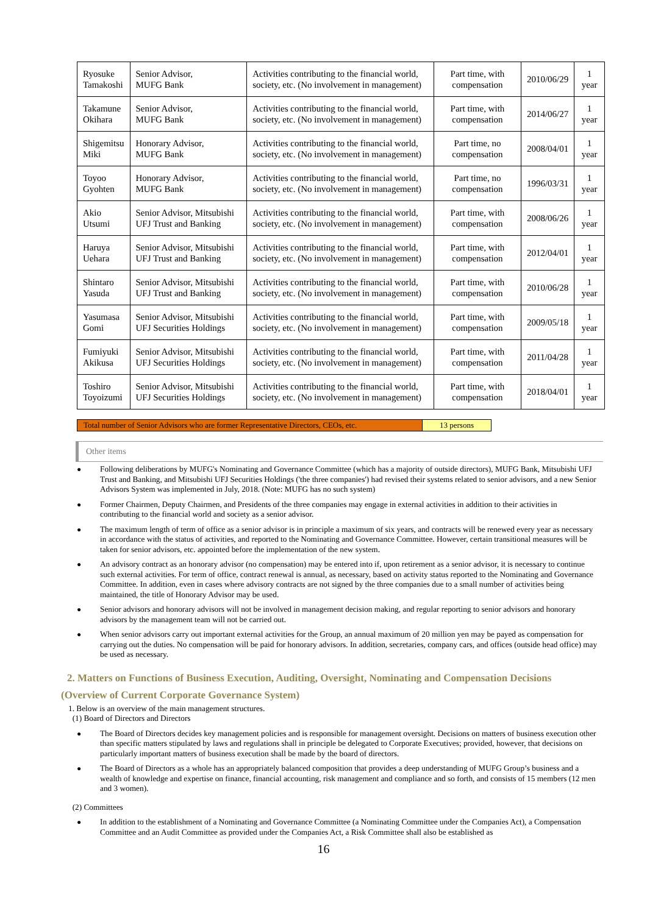| Ryosuke Tamakoshi | Senior Advisor, MUFG Bank | Activities contributing to the financial world, society, etc. (No involvement in management) | Part time, with compensation | 2010/06/29 | 1 year |
| Takamune Okihara | Senior Advisor, MUFG Bank | Activities contributing to the financial world, society, etc. (No involvement in management) | Part time, with compensation | 2014/06/27 | 1 year |
| Shigemitsu Miki | Honorary Advisor, MUFG Bank | Activities contributing to the financial world, society, etc. (No involvement in management) | Part time, no compensation | 2008/04/01 | 1 year |
| Toyoo Gyohten | Honorary Advisor, MUFG Bank | Activities contributing to the financial world, society, etc. (No involvement in management) | Part time, no compensation | 1996/03/31 | 1 year |
| Akio Utsumi | Senior Advisor, Mitsubishi UFJ Trust and Banking | Activities contributing to the financial world, society, etc. (No involvement in management) | Part time, with compensation | 2008/06/26 | 1 year |
| Haruya Uehara | Senior Advisor, Mitsubishi UFJ Trust and Banking | Activities contributing to the financial world, society, etc. (No involvement in management) | Part time, with compensation | 2012/04/01 | 1 year |
| Shintaro Yasuda | Senior Advisor, Mitsubishi UFJ Trust and Banking | Activities contributing to the financial world, society, etc. (No involvement in management) | Part time, with compensation | 2010/06/28 | 1 year |
| Yasumasa Gomi | Senior Advisor, Mitsubishi UFJ Securities Holdings | Activities contributing to the financial world, society, etc. (No involvement in management) | Part time, with compensation | 2009/05/18 | 1 year |
| Fumiyuki Akikusa | Senior Advisor, Mitsubishi UFJ Securities Holdings | Activities contributing to the financial world, society, etc. (No involvement in management) | Part time, with compensation | 2011/04/28 | 1 year |
| Toshiro Toyoizumi | Senior Advisor, Mitsubishi UFJ Securities Holdings | Activities contributing to the financial world, society, etc. (No involvement in management) | Part time, with compensation | 2018/04/01 | 1 year |
Total number of Senior Advisors who are former Representative Directors, CEOs, etc.
13 persons
Other items
● Following deliberations by MUFG's Nominating and Governance Committee (which has a majority of outside directors), MUFG Bank, Mitsubishi UFJ Trust and Banking, and Mitsubishi UFJ Securities Holdings ('the three companies') had revised their systems related to senior advisors, and a new Senior Advisors System was implemented in July, 2018. (Note: MUFG has no such system)
● Former Chairmen, Deputy Chairmen, and Presidents of the three companies may engage in external activities in addition to their activities in contributing to the financial world and society as a senior advisor.
● The maximum length of term of office as a senior advisor is in principle a maximum of six years, and contracts will be renewed every year as necessary in accordance with the status of activities, and reported to the Nominating and Governance Committee. However, certain transitional measures will be taken for senior advisors, etc. appointed before the implementation of the new system.
● An advisory contract as an honorary advisor (no compensation) may be entered into if, upon retirement as a senior advisor, it is necessary to continue such external activities. For term of office, contract renewal is annual, as necessary, based on activity status reported to the Nominating and Governance Committee. In addition, even in cases where advisory contracts are not signed by the three companies due to a small number of activities being maintained, the title of Honorary Advisor may be used.
● Senior advisors and honorary advisors will not be involved in management decision making, and regular reporting to senior advisors and honorary advisors by the management team will not be carried out.
● When senior advisors carry out important external activities for the Group, an annual maximum of 20 million yen may be payed as compensation for carrying out the duties. No compensation will be paid for honorary advisors. In addition, secretaries, company cars, and offices (outside head office) may be used as necessary.
2. Matters on Functions of Business Execution, Auditing, Oversight, Nominating and Compensation Decisions
(Overview of Current Corporate Governance System)
1. Below is an overview of the main management structures.
(1) Board of Directors and Directors
● The Board of Directors decides key management policies and is responsible for management oversight. Decisions on matters of business execution other than specific matters stipulated by laws and regulations shall in principle be delegated to Corporate Executives; provided, however, that decisions on particularly important matters of business execution shall be made by the board of directors.
● The Board of Directors as a whole has an appropriately balanced composition that provides a deep understanding of MUFG Group’s business and a wealth of knowledge and expertise on finance, financial accounting, risk management and compliance and so forth, and consists of 15 members (12 men and 3 women).
(2) Committees
● In addition to the establishment of a Nominating and Governance Committee (a Nominating Committee under the Companies Act), a Compensation Committee and an Audit Committee as provided under the Companies Act, a Risk Committee shall also be established as
16